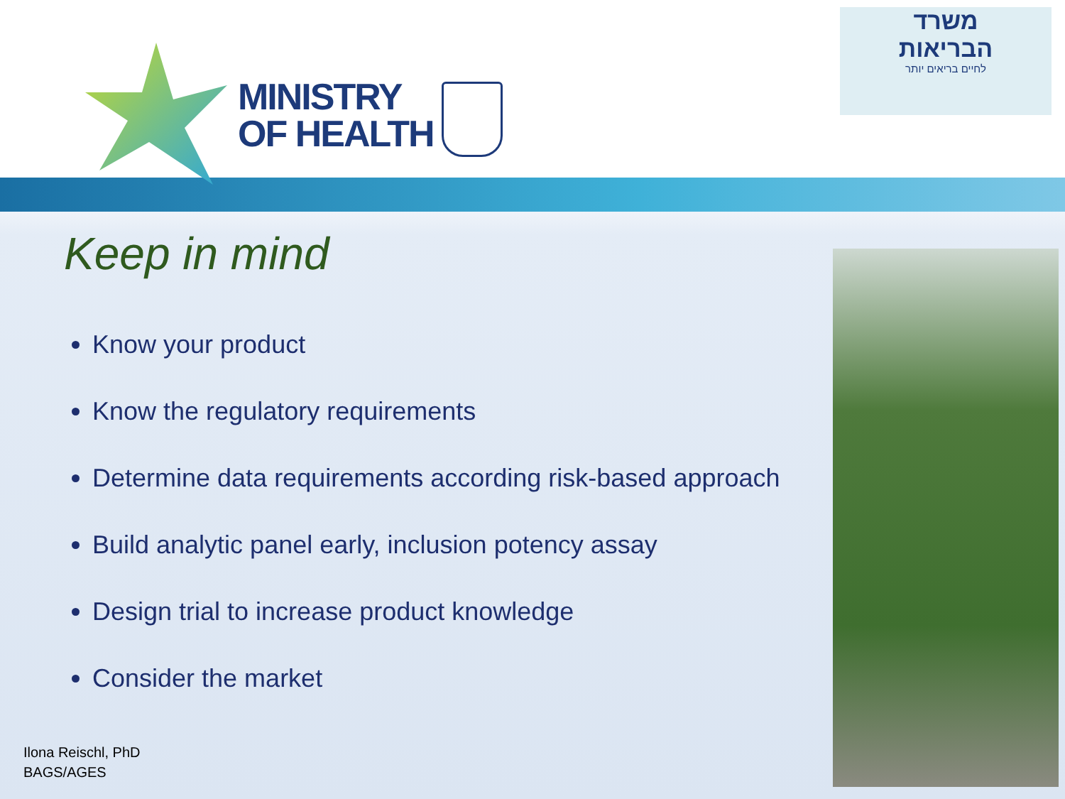MINISTRY
OF HEALTH
משרד
הבריאות
לחיים בריאים יותר
Keep in mind
Know your product
Know the regulatory requirements
Determine data requirements according risk-based approach
Build analytic panel early, inclusion potency assay
Design trial to increase product knowledge
Consider the market
Ilona Reischl, PhD
BAGS/AGES